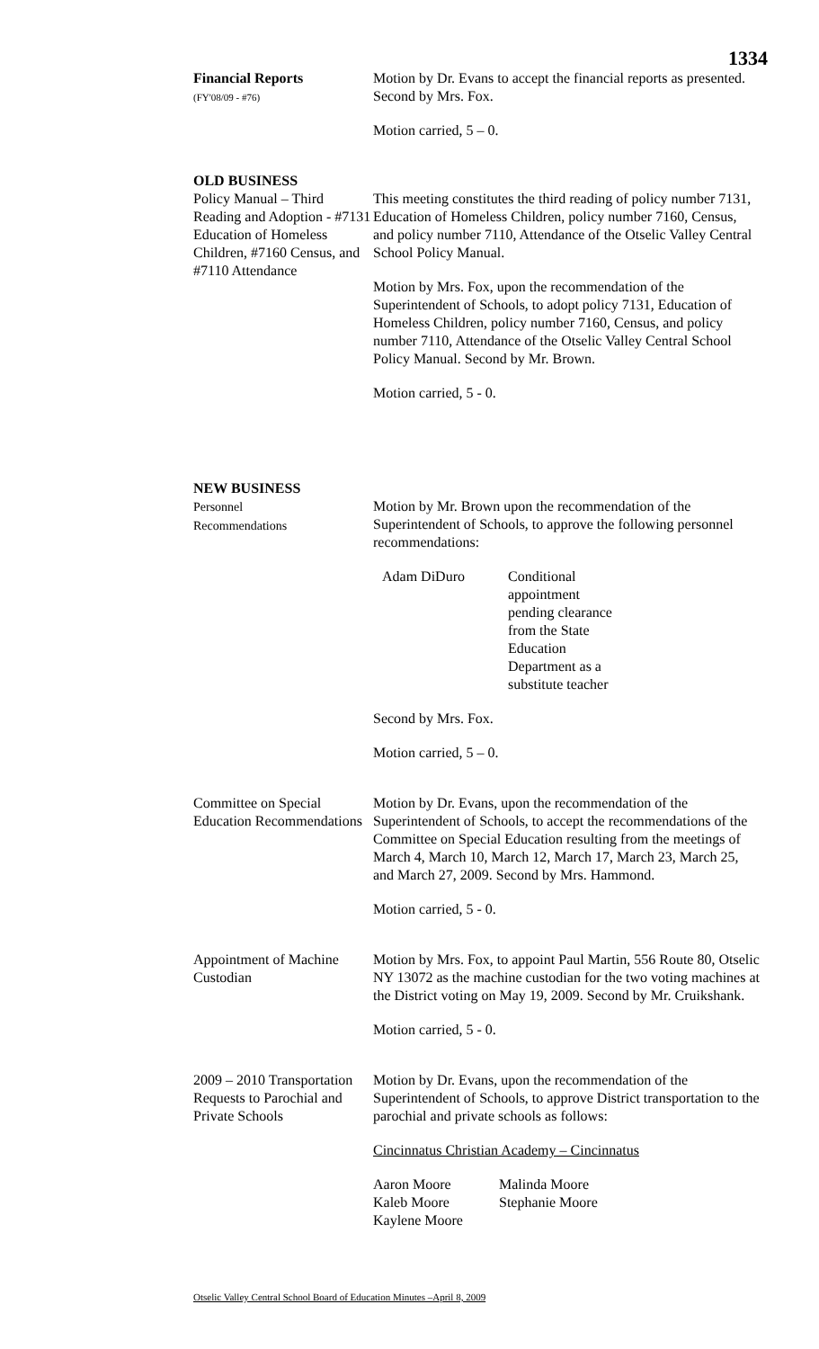1334
Financial Reports
(FY'08/09 - #76)
Motion by Dr. Evans to accept the financial reports as presented. Second by Mrs. Fox.
Motion carried, 5 – 0.
OLD BUSINESS
Policy Manual – Third Reading and Adoption - #7131 Education of Homeless Children, #7160 Census, and #7110 Attendance
This meeting constitutes the third reading of policy number 7131, Education of Homeless Children, policy number 7160, Census, and policy number 7110, Attendance of the Otselic Valley Central School Policy Manual.
Motion by Mrs. Fox, upon the recommendation of the Superintendent of Schools, to adopt policy 7131, Education of Homeless Children, policy number 7160, Census, and policy number 7110, Attendance of the Otselic Valley Central School Policy Manual. Second by Mr. Brown.
Motion carried, 5 - 0.
NEW BUSINESS
Personnel
Recommendations
Motion by Mr. Brown upon the recommendation of the Superintendent of Schools, to approve the following personnel recommendations:
Adam DiDuro Conditional appointment pending clearance from the State Education Department as a substitute teacher
Second by Mrs. Fox.
Motion carried, 5 – 0.
Committee on Special Education Recommendations
Motion by Dr. Evans, upon the recommendation of the Superintendent of Schools, to accept the recommendations of the Committee on Special Education resulting from the meetings of March 4, March 10, March 12, March 17, March 23, March 25, and March 27, 2009. Second by Mrs. Hammond.
Motion carried, 5 - 0.
Appointment of Machine Custodian
Motion by Mrs. Fox, to appoint Paul Martin, 556 Route 80, Otselic NY 13072 as the machine custodian for the two voting machines at the District voting on May 19, 2009. Second by Mr. Cruikshank.
Motion carried, 5 - 0.
2009 – 2010 Transportation Requests to Parochial and Private Schools
Motion by Dr. Evans, upon the recommendation of the Superintendent of Schools, to approve District transportation to the parochial and private schools as follows:
Cincinnatus Christian Academy – Cincinnatus
Aaron Moore
Kaleb Moore
Kaylene Moore
Malinda Moore
Stephanie Moore
Otselic Valley Central School Board of Education Minutes –April 8, 2009